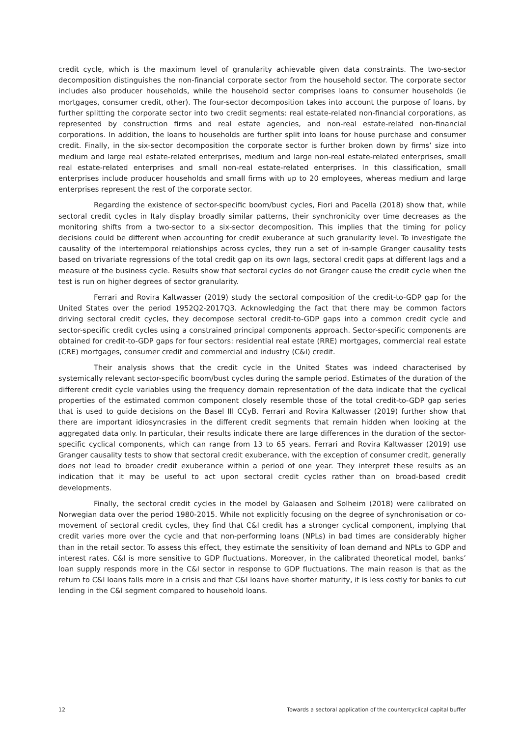credit cycle, which is the maximum level of granularity achievable given data constraints. The two-sector decomposition distinguishes the non-financial corporate sector from the household sector. The corporate sector includes also producer households, while the household sector comprises loans to consumer households (ie mortgages, consumer credit, other). The four-sector decomposition takes into account the purpose of loans, by further splitting the corporate sector into two credit segments: real estate-related non-financial corporations, as represented by construction firms and real estate agencies, and non-real estate-related non-financial corporations. In addition, the loans to households are further split into loans for house purchase and consumer credit. Finally, in the six-sector decomposition the corporate sector is further broken down by firms’ size into medium and large real estate-related enterprises, medium and large non-real estate-related enterprises, small real estate-related enterprises and small non-real estate-related enterprises. In this classification, small enterprises include producer households and small firms with up to 20 employees, whereas medium and large enterprises represent the rest of the corporate sector.
Regarding the existence of sector-specific boom/bust cycles, Fiori and Pacella (2018) show that, while sectoral credit cycles in Italy display broadly similar patterns, their synchronicity over time decreases as the monitoring shifts from a two-sector to a six-sector decomposition. This implies that the timing for policy decisions could be different when accounting for credit exuberance at such granularity level. To investigate the causality of the intertemporal relationships across cycles, they run a set of in-sample Granger causality tests based on trivariate regressions of the total credit gap on its own lags, sectoral credit gaps at different lags and a measure of the business cycle. Results show that sectoral cycles do not Granger cause the credit cycle when the test is run on higher degrees of sector granularity.
Ferrari and Rovira Kaltwasser (2019) study the sectoral composition of the credit-to-GDP gap for the United States over the period 1952Q2-2017Q3. Acknowledging the fact that there may be common factors driving sectoral credit cycles, they decompose sectoral credit-to-GDP gaps into a common credit cycle and sector-specific credit cycles using a constrained principal components approach. Sector-specific components are obtained for credit-to-GDP gaps for four sectors: residential real estate (RRE) mortgages, commercial real estate (CRE) mortgages, consumer credit and commercial and industry (C&I) credit.
Their analysis shows that the credit cycle in the United States was indeed characterised by systemically relevant sector-specific boom/bust cycles during the sample period. Estimates of the duration of the different credit cycle variables using the frequency domain representation of the data indicate that the cyclical properties of the estimated common component closely resemble those of the total credit-to-GDP gap series that is used to guide decisions on the Basel III CCyB. Ferrari and Rovira Kaltwasser (2019) further show that there are important idiosyncrasies in the different credit segments that remain hidden when looking at the aggregated data only. In particular, their results indicate there are large differences in the duration of the sector-specific cyclical components, which can range from 13 to 65 years. Ferrari and Rovira Kaltwasser (2019) use Granger causality tests to show that sectoral credit exuberance, with the exception of consumer credit, generally does not lead to broader credit exuberance within a period of one year. They interpret these results as an indication that it may be useful to act upon sectoral credit cycles rather than on broad-based credit developments.
Finally, the sectoral credit cycles in the model by Galaasen and Solheim (2018) were calibrated on Norwegian data over the period 1980-2015. While not explicitly focusing on the degree of synchronisation or co-movement of sectoral credit cycles, they find that C&I credit has a stronger cyclical component, implying that credit varies more over the cycle and that non-performing loans (NPLs) in bad times are considerably higher than in the retail sector. To assess this effect, they estimate the sensitivity of loan demand and NPLs to GDP and interest rates. C&I is more sensitive to GDP fluctuations. Moreover, in the calibrated theoretical model, banks’ loan supply responds more in the C&I sector in response to GDP fluctuations. The main reason is that as the return to C&I loans falls more in a crisis and that C&I loans have shorter maturity, it is less costly for banks to cut lending in the C&I segment compared to household loans.
12 Towards a sectoral application of the countercyclical capital buffer